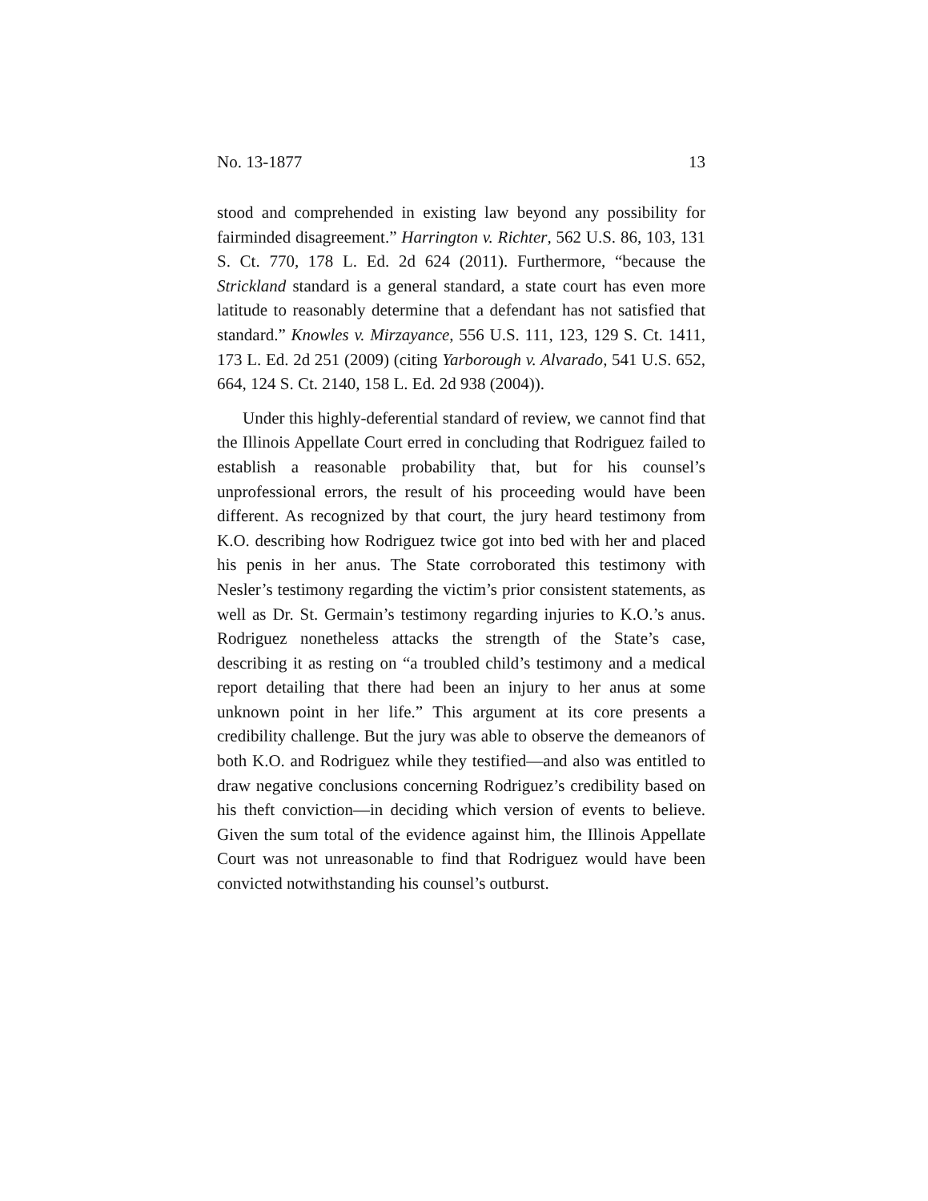No. 13-1877 13
stood and comprehended in existing law beyond any possibility for fairminded disagreement.” Harrington v. Richter, 562 U.S. 86, 103, 131 S. Ct. 770, 178 L. Ed. 2d 624 (2011). Furthermore, “because the Strickland standard is a general standard, a state court has even more latitude to reasonably determine that a defendant has not satisfied that standard.” Knowles v. Mirzayance, 556 U.S. 111, 123, 129 S. Ct. 1411, 173 L. Ed. 2d 251 (2009) (citing Yarborough v. Alvarado, 541 U.S. 652, 664, 124 S. Ct. 2140, 158 L. Ed. 2d 938 (2004)).
Under this highly-deferential standard of review, we cannot find that the Illinois Appellate Court erred in concluding that Rodriguez failed to establish a reasonable probability that, but for his counsel’s unprofessional errors, the result of his proceeding would have been different. As recognized by that court, the jury heard testimony from K.O. describing how Rodriguez twice got into bed with her and placed his penis in her anus. The State corroborated this testimony with Nesler’s testimony regarding the victim’s prior consistent statements, as well as Dr. St. Germain’s testimony regarding injuries to K.O.’s anus. Rodriguez nonetheless attacks the strength of the State’s case, describing it as resting on “a troubled child’s testimony and a medical report detailing that there had been an injury to her anus at some unknown point in her life.” This argument at its core presents a credibility challenge. But the jury was able to observe the demeanors of both K.O. and Rodriguez while they testified—and also was entitled to draw negative conclusions concerning Rodriguez’s credibility based on his theft conviction—in deciding which version of events to believe. Given the sum total of the evidence against him, the Illinois Appellate Court was not unreasonable to find that Rodriguez would have been convicted notwithstanding his counsel’s outburst.